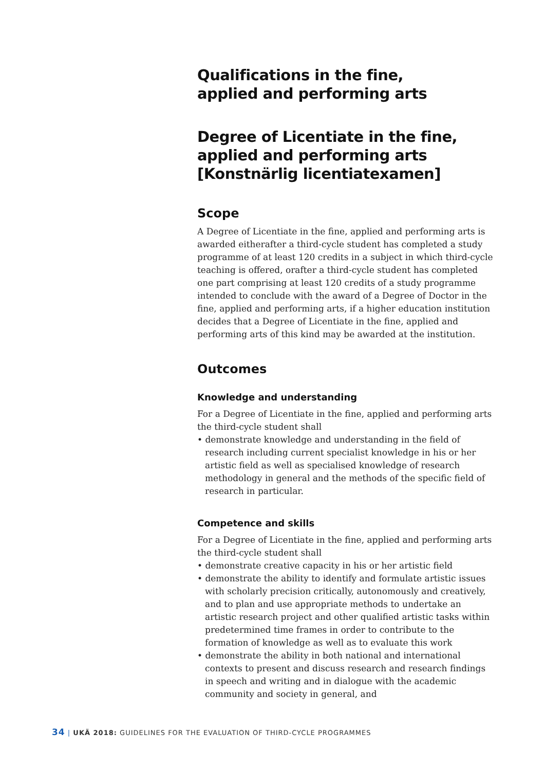Qualifications in the fine,
applied and performing arts
Degree of Licentiate in the fine,
applied and performing arts
[Konstnärlig licentiatexamen]
Scope
A Degree of Licentiate in the fine, applied and performing arts is awarded eitherafter a third-cycle student has completed a study programme of at least 120 credits in a subject in which third-cycle teaching is offered, orafter a third-cycle student has completed one part comprising at least 120 credits of a study programme intended to conclude with the award of a Degree of Doctor in the fine, applied and performing arts, if a higher education institution decides that a Degree of Licentiate in the fine, applied and performing arts of this kind may be awarded at the institution.
Outcomes
Knowledge and understanding
For a Degree of Licentiate in the fine, applied and performing arts the third-cycle student shall
• demonstrate knowledge and understanding in the field of research including current specialist knowledge in his or her artistic field as well as specialised knowledge of research methodology in general and the methods of the specific field of research in particular.
Competence and skills
For a Degree of Licentiate in the fine, applied and performing arts the third-cycle student shall
• demonstrate creative capacity in his or her artistic field
• demonstrate the ability to identify and formulate artistic issues with scholarly precision critically, autonomously and creatively, and to plan and use appropriate methods to undertake an artistic research project and other qualified artistic tasks within predetermined time frames in order to contribute to the formation of knowledge as well as to evaluate this work
• demonstrate the ability in both national and international contexts to present and discuss research and research findings in speech and writing and in dialogue with the academic community and society in general, and
34 | UKÄ 2018: GUIDELINES FOR THE EVALUATION OF THIRD-CYCLE PROGRAMMES